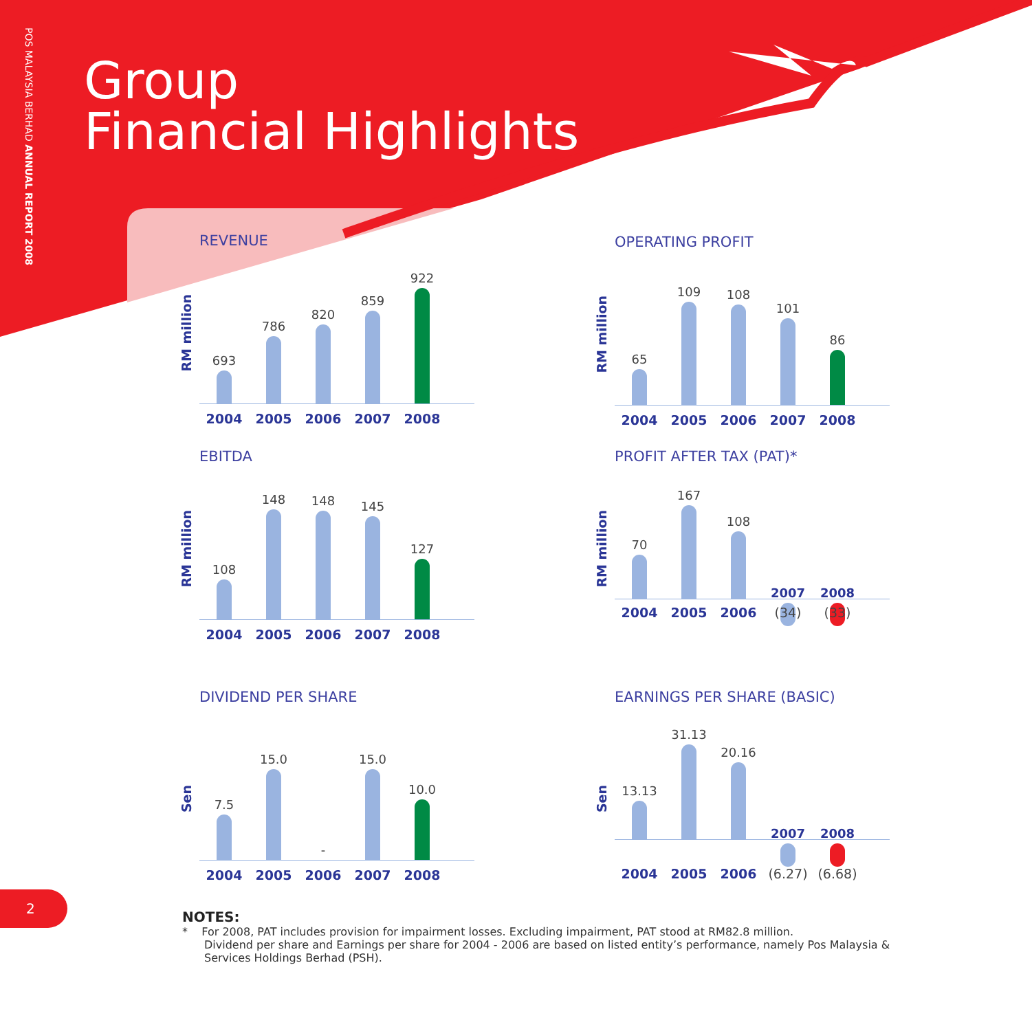POS MALAYSIA BERHAD ANNUAL REPORT 2008
Group
Financial Highlights
REVENUE
RM million
693
786
820
859
922
2004 2005 2006 2007 2008
OPERATING PROFIT
RM million
65
109
108
101
86
2004 2005 2006 2007 2008
EBITDA
RM million
108
148
148
145
127
2004 2005 2006 2007 2008
PROFIT AFTER TAX (PAT)*
RM million
70
167
108
2007
2008
2004 2005 2006 (34) (33)
DIVIDEND PER SHARE
Sen
7.5
15.0
-
15.0
10.0
2004 2005 2006 2007 2008
EARNINGS PER SHARE (BASIC)
Sen
13.13
31.13
20.16
2007
2008
2004 2005 2006 (6.27) (6.68)
2
NOTES:
* For 2008, PAT includes provision for impairment losses. Excluding impairment, PAT stood at RM82.8 million.
Dividend per share and Earnings per share for 2004 - 2006 are based on listed entity’s performance, namely Pos Malaysia & Services Holdings Berhad (PSH).